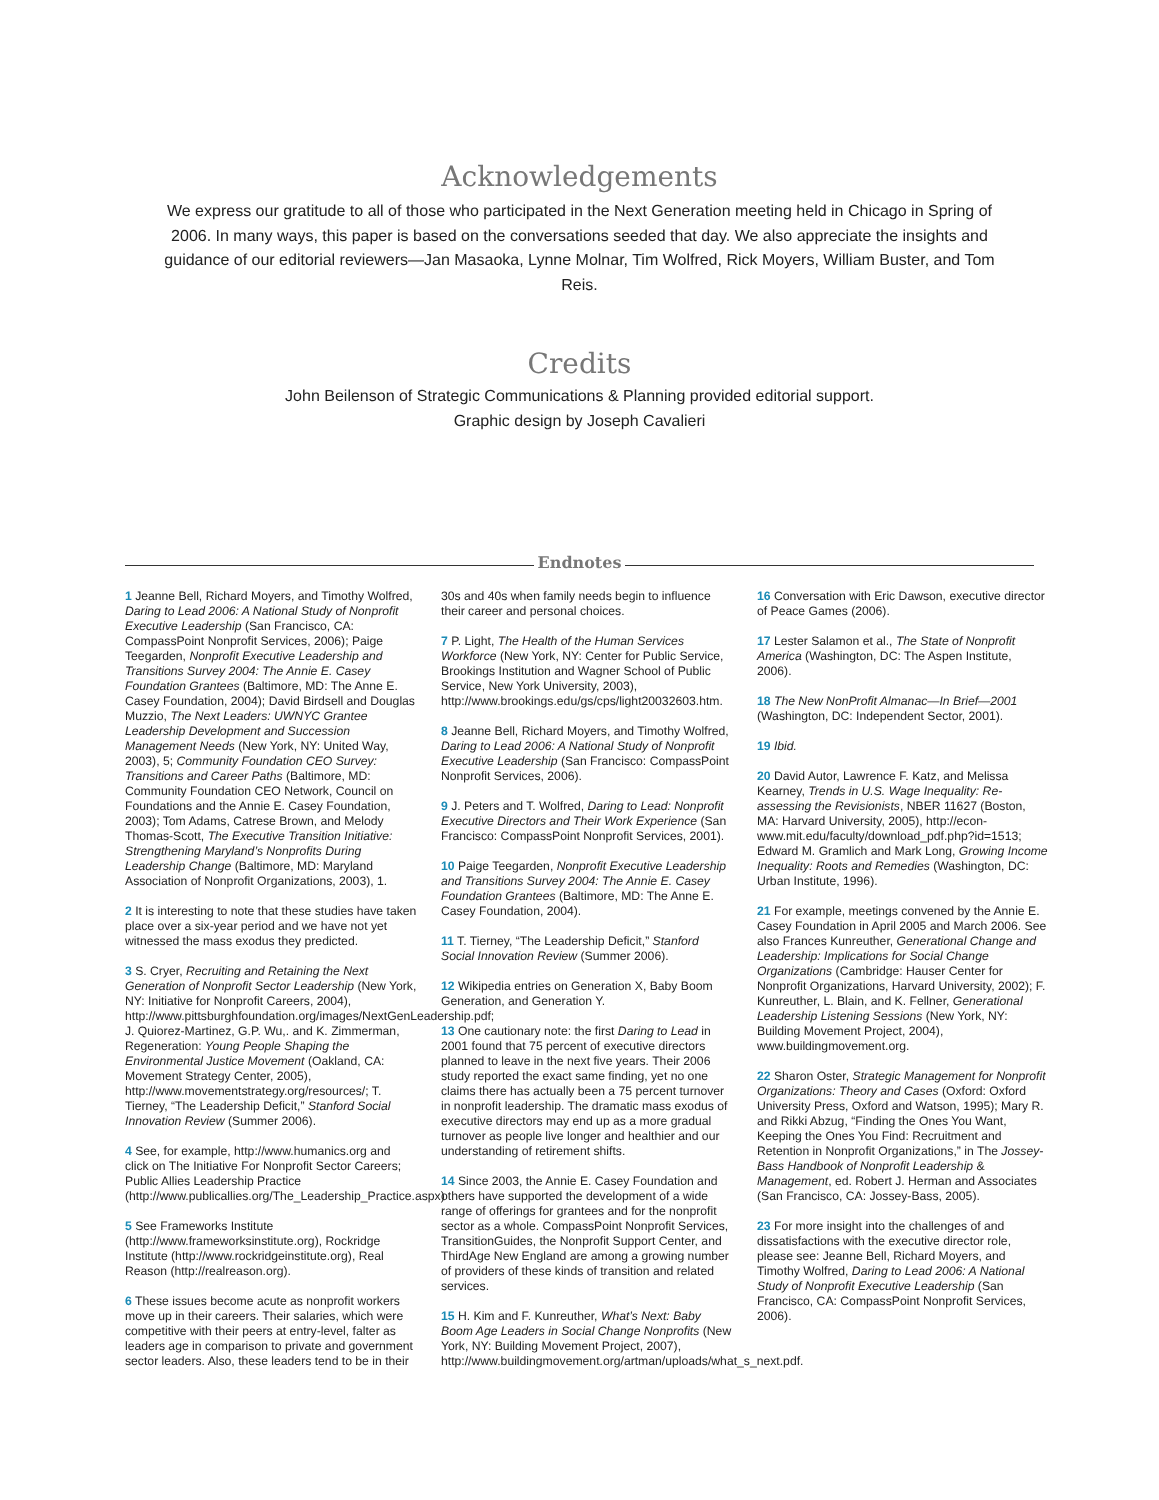Acknowledgements
We express our gratitude to all of those who participated in the Next Generation meeting held in Chicago in Spring of 2006. In many ways, this paper is based on the conversations seeded that day. We also appreciate the insights and guidance of our editorial reviewers—Jan Masaoka, Lynne Molnar, Tim Wolfred, Rick Moyers, William Buster, and Tom Reis.
Credits
John Beilenson of Strategic Communications & Planning provided editorial support.
Graphic design by Joseph Cavalieri
Endnotes
1 Jeanne Bell, Richard Moyers, and Timothy Wolfred, Daring to Lead 2006: A National Study of Nonprofit Executive Leadership (San Francisco, CA: CompassPoint Nonprofit Services, 2006); Paige Teegarden, Nonprofit Executive Leadership and Transitions Survey 2004: The Annie E. Casey Foundation Grantees (Baltimore, MD: The Anne E. Casey Foundation, 2004); David Birdsell and Douglas Muzzio, The Next Leaders: UWNYC Grantee Leadership Development and Succession Management Needs (New York, NY: United Way, 2003), 5; Community Foundation CEO Survey: Transitions and Career Paths (Baltimore, MD: Community Foundation CEO Network, Council on Foundations and the Annie E. Casey Foundation, 2003); Tom Adams, Catrese Brown, and Melody Thomas-Scott, The Executive Transition Initiative: Strengthening Maryland’s Nonprofits During Leadership Change (Baltimore, MD: Maryland Association of Nonprofit Organizations, 2003), 1.
2 It is interesting to note that these studies have taken place over a six-year period and we have not yet witnessed the mass exodus they predicted.
3 S. Cryer, Recruiting and Retaining the Next Generation of Nonprofit Sector Leadership (New York, NY: Initiative for Nonprofit Careers, 2004), http://www.pittsburghfoundation.org/images/NextGenLeadership.pdf; J. Quiorez-Martinez, G.P. Wu,. and K. Zimmerman, Regeneration: Young People Shaping the Environmental Justice Movement (Oakland, CA: Movement Strategy Center, 2005), http://www.movementstrategy.org/resources/; T. Tierney, “The Leadership Deficit,” Stanford Social Innovation Review (Summer 2006).
4 See, for example, http://www.humanics.org and click on The Initiative For Nonprofit Sector Careers; Public Allies Leadership Practice (http://www.publicallies.org/The_Leadership_Practice.aspx)
5 See Frameworks Institute (http://www.frameworksinstitute.org), Rockridge Institute (http://www.rockridgeinstitute.org), Real Reason (http://realreason.org).
6 These issues become acute as nonprofit workers move up in their careers. Their salaries, which were competitive with their peers at entry-level, falter as leaders age in comparison to private and government sector leaders. Also, these leaders tend to be in their 30s and 40s when family needs begin to influence their career and personal choices.
7 P. Light, The Health of the Human Services Workforce (New York, NY: Center for Public Service, Brookings Institution and Wagner School of Public Service, New York University, 2003), http://www.brookings.edu/gs/cps/light20032603.htm.
8 Jeanne Bell, Richard Moyers, and Timothy Wolfred, Daring to Lead 2006: A National Study of Nonprofit Executive Leadership (San Francisco: CompassPoint Nonprofit Services, 2006).
9 J. Peters and T. Wolfred, Daring to Lead: Nonprofit Executive Directors and Their Work Experience (San Francisco: CompassPoint Nonprofit Services, 2001).
10 Paige Teegarden, Nonprofit Executive Leadership and Transitions Survey 2004: The Annie E. Casey Foundation Grantees (Baltimore, MD: The Anne E. Casey Foundation, 2004).
11 T. Tierney, “The Leadership Deficit,” Stanford Social Innovation Review (Summer 2006).
12 Wikipedia entries on Generation X, Baby Boom Generation, and Generation Y.
13 One cautionary note: the first Daring to Lead in 2001 found that 75 percent of executive directors planned to leave in the next five years. Their 2006 study reported the exact same finding, yet no one claims there has actually been a 75 percent turnover in nonprofit leadership. The dramatic mass exodus of executive directors may end up as a more gradual turnover as people live longer and healthier and our understanding of retirement shifts.
14 Since 2003, the Annie E. Casey Foundation and others have supported the development of a wide range of offerings for grantees and for the nonprofit sector as a whole. CompassPoint Nonprofit Services, TransitionGuides, the Nonprofit Support Center, and ThirdAge New England are among a growing number of providers of these kinds of transition and related services.
15 H. Kim and F. Kunreuther, What’s Next: Baby Boom Age Leaders in Social Change Nonprofits (New York, NY: Building Movement Project, 2007), http://www.buildingmovement.org/artman/uploads/what_s_next.pdf.
16 Conversation with Eric Dawson, executive director of Peace Games (2006).
17 Lester Salamon et al., The State of Nonprofit America (Washington, DC: The Aspen Institute, 2006).
18 The New NonProfit Almanac—In Brief—2001 (Washington, DC: Independent Sector, 2001).
19 Ibid.
20 David Autor, Lawrence F. Katz, and Melissa Kearney, Trends in U.S. Wage Inequality: Re-assessing the Revisionists, NBER 11627 (Boston, MA: Harvard University, 2005), http://econ-www.mit.edu/faculty/download_pdf.php?id=1513; Edward M. Gramlich and Mark Long, Growing Income Inequality: Roots and Remedies (Washington, DC: Urban Institute, 1996).
21 For example, meetings convened by the Annie E. Casey Foundation in April 2005 and March 2006. See also Frances Kunreuther, Generational Change and Leadership: Implications for Social Change Organizations (Cambridge: Hauser Center for Nonprofit Organizations, Harvard University, 2002); F. Kunreuther, L. Blain, and K. Fellner, Generational Leadership Listening Sessions (New York, NY: Building Movement Project, 2004), www.buildingmovement.org.
22 Sharon Oster, Strategic Management for Nonprofit Organizations: Theory and Cases (Oxford: Oxford University Press, Oxford and Watson, 1995); Mary R. and Rikki Abzug, “Finding the Ones You Want, Keeping the Ones You Find: Recruitment and Retention in Nonprofit Organizations,” in The Jossey-Bass Handbook of Nonprofit Leadership & Management, ed. Robert J. Herman and Associates (San Francisco, CA: Jossey-Bass, 2005).
23 For more insight into the challenges of and dissatisfactions with the executive director role, please see: Jeanne Bell, Richard Moyers, and Timothy Wolfred, Daring to Lead 2006: A National Study of Nonprofit Executive Leadership (San Francisco, CA: CompassPoint Nonprofit Services, 2006).